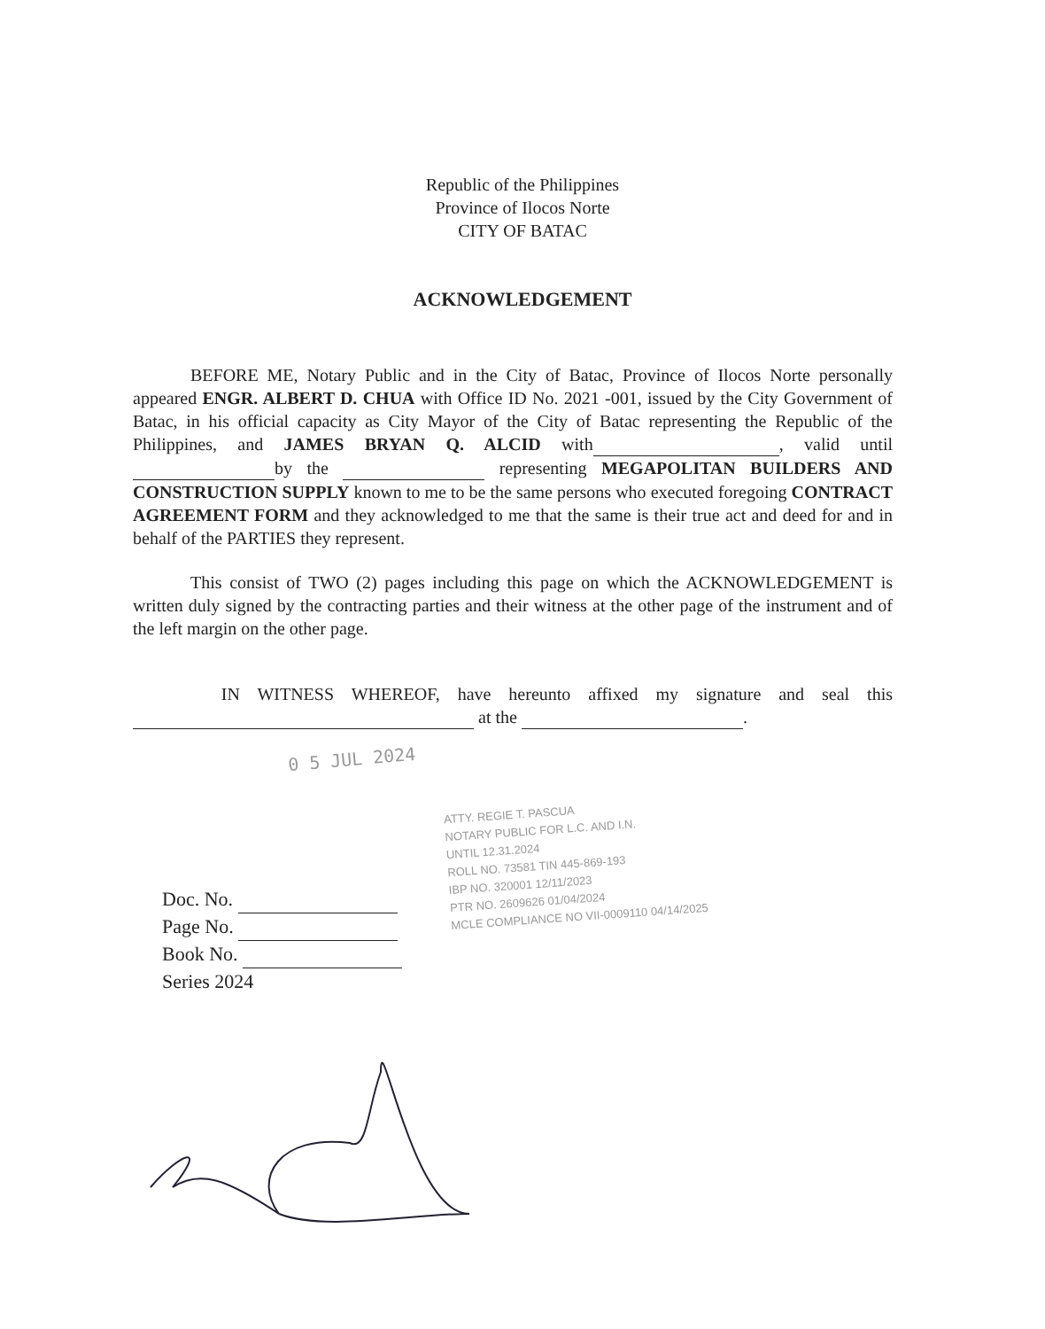Republic of the Philippines
Province of Ilocos Norte
CITY OF BATAC
ACKNOWLEDGEMENT
BEFORE ME, Notary Public and in the City of Batac, Province of Ilocos Norte personally appeared ENGR. ALBERT D. CHUA with Office ID No. 2021 -001, issued by the City Government of Batac, in his official capacity as City Mayor of the City of Batac representing the Republic of the Philippines, and JAMES BRYAN Q. ALCID with , valid until by the representing MEGAPOLITAN BUILDERS AND CONSTRUCTION SUPPLY known to me to be the same persons who executed foregoing CONTRACT AGREEMENT FORM and they acknowledged to me that the same is their true act and deed for and in behalf of the PARTIES they represent.
This consist of TWO (2) pages including this page on which the ACKNOWLEDGEMENT is written duly signed by the contracting parties and their witness at the other page of the instrument and of the left margin on the other page.
IN WITNESS WHEREOF, have hereunto affixed my signature and seal this at the .
0 5 JUL 2024
ATTY. REGIE T. PASCUA
NOTARY PUBLIC FOR L.C. AND I.N.
UNTIL 12.31.2024
ROLL NO. 73581 TIN 445-869-193
IBP NO. 320001 12/11/2023
PTR NO. 2609626 01/04/2024
MCLE COMPLIANCE NO VII-0009110 04/14/2025
Doc. No.
Page No.
Book No.
Series 2024